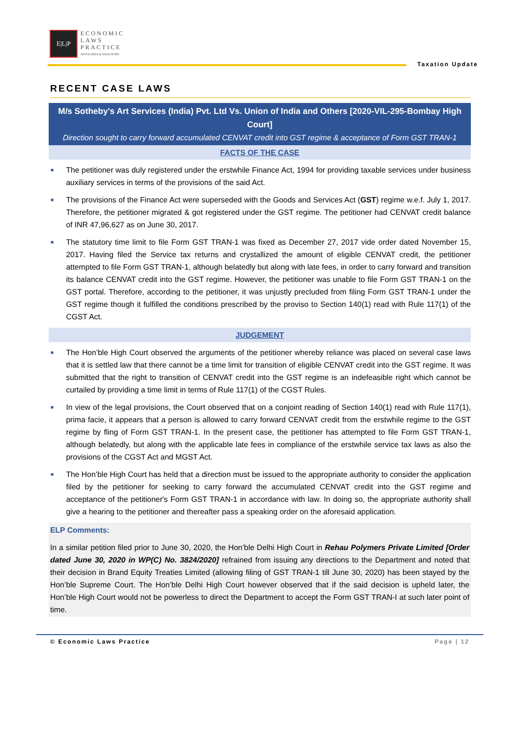E|L|P
ECONOMIC
LAWS
PRACTICE
ADVOCATES & SOLICITORS
Taxation Update
RECENT CASE LAWS
M/s Sotheby’s Art Services (India) Pvt. Ltd Vs. Union of India and Others [2020-VIL-295-Bombay High Court]
Direction sought to carry forward accumulated CENVAT credit into GST regime & acceptance of Form GST TRAN-1
FACTS OF THE CASE
■ The petitioner was duly registered under the erstwhile Finance Act, 1994 for providing taxable services under business auxiliary services in terms of the provisions of the said Act.
■ The provisions of the Finance Act were superseded with the Goods and Services Act (GST) regime w.e.f. July 1, 2017. Therefore, the petitioner migrated & got registered under the GST regime. The petitioner had CENVAT credit balance of INR 47,96,627 as on June 30, 2017.
■ The statutory time limit to file Form GST TRAN-1 was fixed as December 27, 2017 vide order dated November 15, 2017. Having filed the Service tax returns and crystallized the amount of eligible CENVAT credit, the petitioner attempted to file Form GST TRAN-1, although belatedly but along with late fees, in order to carry forward and transition its balance CENVAT credit into the GST regime. However, the petitioner was unable to file Form GST TRAN-1 on the GST portal. Therefore, according to the petitioner, it was unjustly precluded from filing Form GST TRAN-1 under the GST regime though it fulfilled the conditions prescribed by the proviso to Section 140(1) read with Rule 117(1) of the CGST Act.
JUDGEMENT
■ The Hon’ble High Court observed the arguments of the petitioner whereby reliance was placed on several case laws that it is settled law that there cannot be a time limit for transition of eligible CENVAT credit into the GST regime. It was submitted that the right to transition of CENVAT credit into the GST regime is an indefeasible right which cannot be curtailed by providing a time limit in terms of Rule 117(1) of the CGST Rules.
■ In view of the legal provisions, the Court observed that on a conjoint reading of Section 140(1) read with Rule 117(1), prima facie, it appears that a person is allowed to carry forward CENVAT credit from the erstwhile regime to the GST regime by fling of Form GST TRAN-1. In the present case, the petitioner has attempted to file Form GST TRAN-1, although belatedly, but along with the applicable late fees in compliance of the erstwhile service tax laws as also the provisions of the CGST Act and MGST Act.
■ The Hon’ble High Court has held that a direction must be issued to the appropriate authority to consider the application filed by the petitioner for seeking to carry forward the accumulated CENVAT credit into the GST regime and acceptance of the petitioner's Form GST TRAN-1 in accordance with law. In doing so, the appropriate authority shall give a hearing to the petitioner and thereafter pass a speaking order on the aforesaid application.
ELP Comments:
In a similar petition filed prior to June 30, 2020, the Hon’ble Delhi High Court in Rehau Polymers Private Limited [Order dated June 30, 2020 in WP(C) No. 3824/2020] refrained from issuing any directions to the Department and noted that their decision in Brand Equity Treaties Limited (allowing filing of GST TRAN-1 till June 30, 2020) has been stayed by the Hon’ble Supreme Court. The Hon’ble Delhi High Court however observed that if the said decision is upheld later, the Hon’ble High Court would not be powerless to direct the Department to accept the Form GST TRAN-I at such later point of time.
© Economic Laws Practice Page | 12